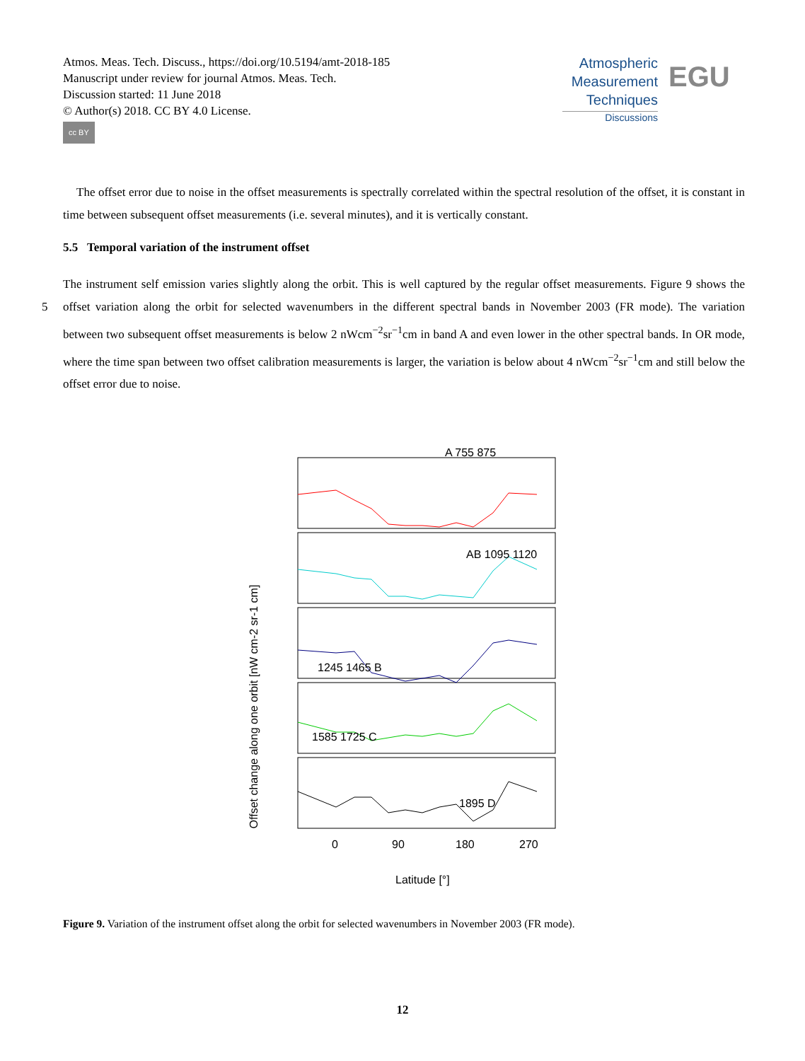Atmos. Meas. Tech. Discuss., https://doi.org/10.5194/amt-2018-185
Manuscript under review for journal Atmos. Meas. Tech.
Discussion started: 11 June 2018
© Author(s) 2018. CC BY 4.0 License.
cc BY
Atmospheric
Measurement
Techniques
Discussions
EGU
The offset error due to noise in the offset measurements is spectrally correlated within the spectral resolution of the offset, it is constant in time between subsequent offset measurements (i.e. several minutes), and it is vertically constant.
5.5 Temporal variation of the instrument offset
The instrument self emission varies slightly along the orbit. This is well captured by the regular offset measurements. Figure 9
5
shows the offset variation along the orbit for selected wavenumbers in the different spectral bands in November 2003 (FR mode). The variation between two subsequent offset measurements is below 2 nWcm<sup>−2</sup>sr<sup>−1</sup>cm in band A and even lower in the other spectral bands. In OR mode, where the time span between two offset calibration measurements is larger, the variation is below about 4 nWcm<sup>−2</sup>sr<sup>−1</sup>cm and still below the offset error due to noise.
Offset change along one orbit [nW cm-2 sr-1 cm]
A 755 875
AB 1095 1120
1245 1465 B
1585 1725 C
1895 D
0
90
180
270
Latitude [°]
Figure 9. Variation of the instrument offset along the orbit for selected wavenumbers in November 2003 (FR mode).
12